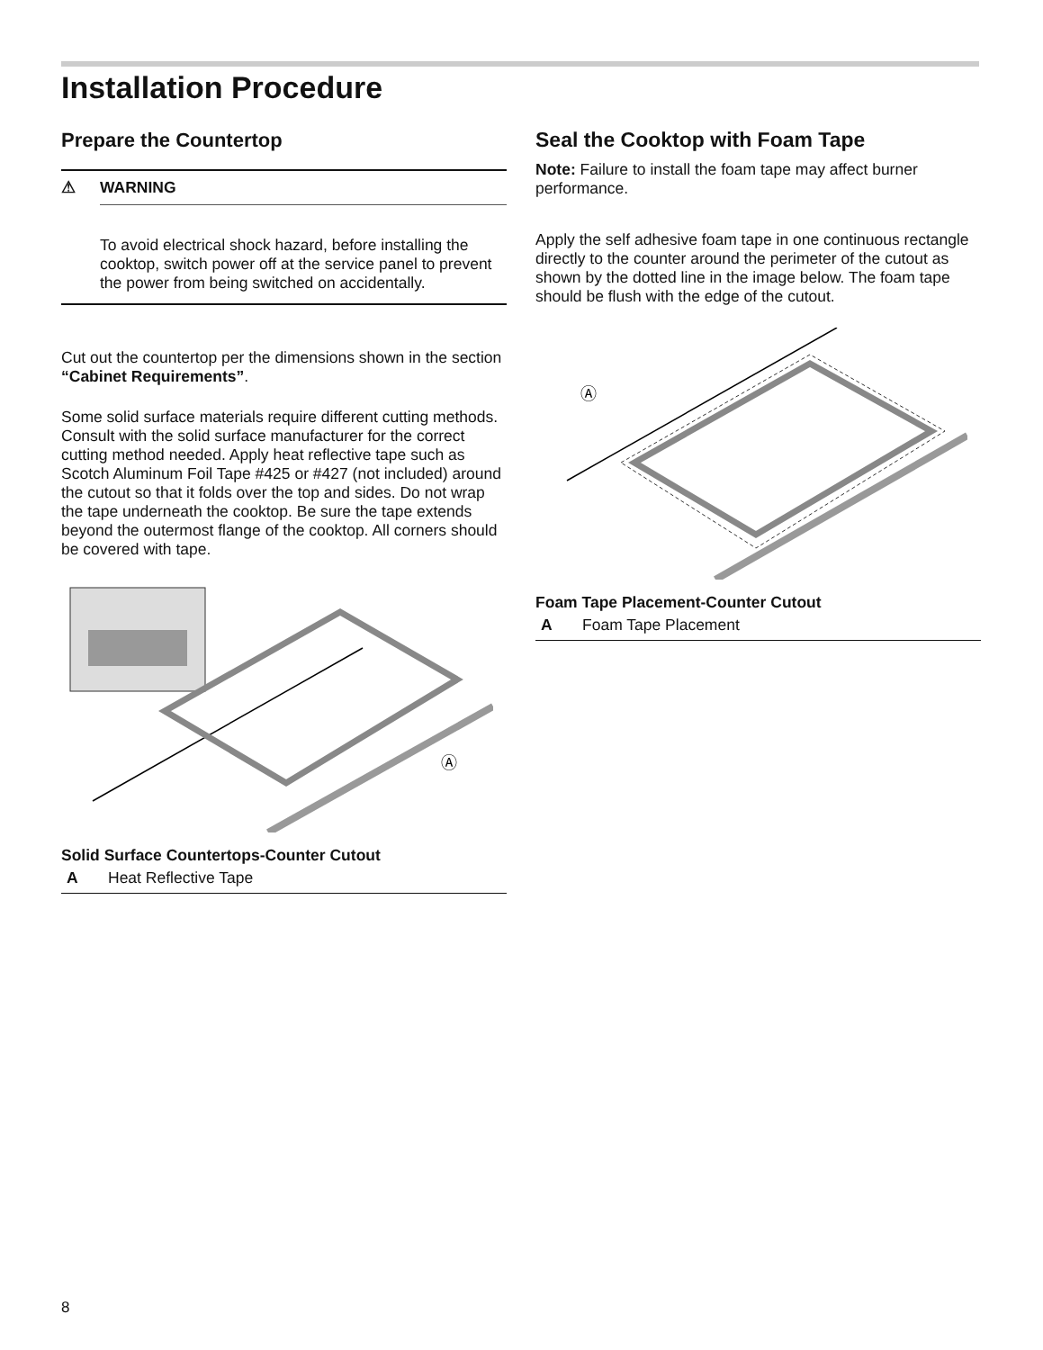Installation Procedure
Prepare the Countertop
⚠ WARNING
To avoid electrical shock hazard, before installing the cooktop, switch power off at the service panel to prevent the power from being switched on accidentally.
Cut out the countertop per the dimensions shown in the section “Cabinet Requirements”.
Some solid surface materials require different cutting methods. Consult with the solid surface manufacturer for the correct cutting method needed. Apply heat reflective tape such as Scotch Aluminum Foil Tape #425 or #427 (not included) around the cutout so that it folds over the top and sides. Do not wrap the tape underneath the cooktop. Be sure the tape extends beyond the outermost flange of the cooktop. All corners should be covered with tape.
Ⓐ
Solid Surface Countertops-Counter Cutout
A Heat Reflective Tape
Seal the Cooktop with Foam Tape
Note: Failure to install the foam tape may affect burner performance.
Apply the self adhesive foam tape in one continuous rectangle directly to the counter around the perimeter of the cutout as shown by the dotted line in the image below. The foam tape should be flush with the edge of the cutout.
Ⓐ
Foam Tape Placement-Counter Cutout
A Foam Tape Placement
8